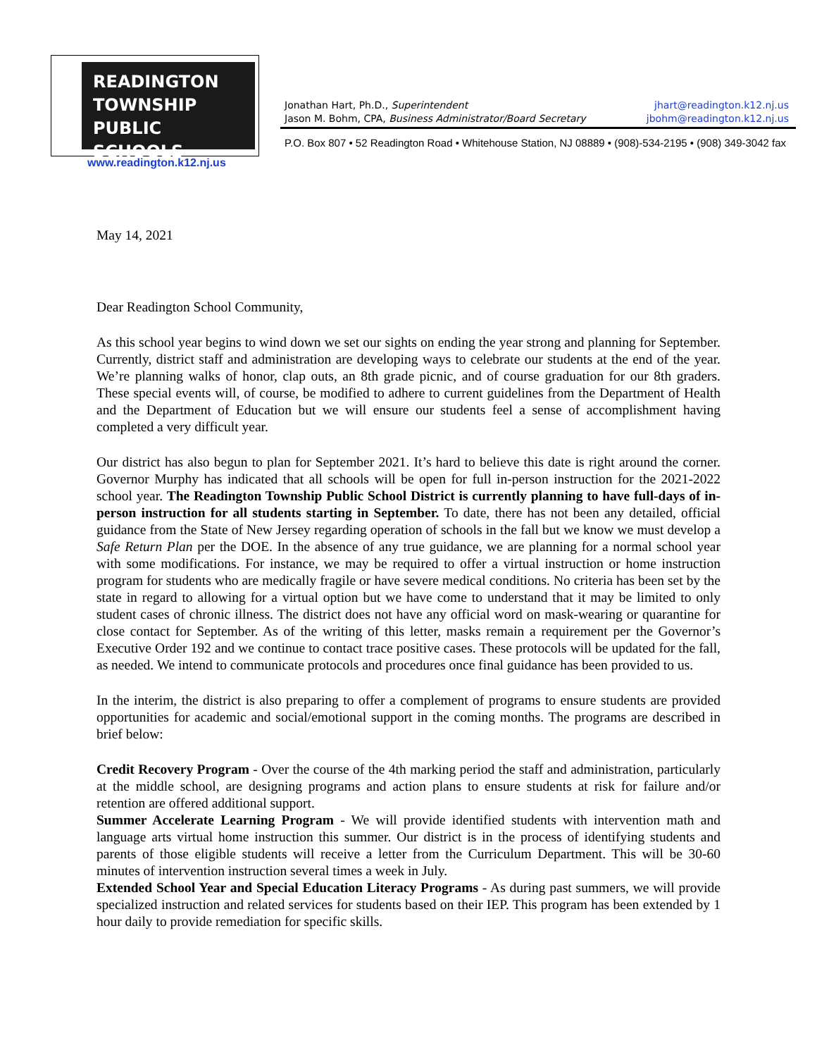READINGTON
TOWNSHIP
PUBLIC SCHOOLS
www.readington.k12.nj.us
Jonathan Hart, Ph.D., Superintendent jhart@readington.k12.nj.us
Jason M. Bohm, CPA, Business Administrator/Board Secretary jbohm@readington.k12.nj.us
P.O. Box 807 • 52 Readington Road • Whitehouse Station, NJ 08889 • (908)-534-2195 • (908) 349-3042 fax
May 14, 2021
Dear Readington School Community,
As this school year begins to wind down we set our sights on ending the year strong and planning for September. Currently, district staff and administration are developing ways to celebrate our students at the end of the year. We’re planning walks of honor, clap outs, an 8th grade picnic, and of course graduation for our 8th graders. These special events will, of course, be modified to adhere to current guidelines from the Department of Health and the Department of Education but we will ensure our students feel a sense of accomplishment having completed a very difficult year.
Our district has also begun to plan for September 2021. It’s hard to believe this date is right around the corner. Governor Murphy has indicated that all schools will be open for full in-person instruction for the 2021-2022 school year. The Readington Township Public School District is currently planning to have full-days of in-person instruction for all students starting in September. To date, there has not been any detailed, official guidance from the State of New Jersey regarding operation of schools in the fall but we know we must develop a Safe Return Plan per the DOE. In the absence of any true guidance, we are planning for a normal school year with some modifications. For instance, we may be required to offer a virtual instruction or home instruction program for students who are medically fragile or have severe medical conditions. No criteria has been set by the state in regard to allowing for a virtual option but we have come to understand that it may be limited to only student cases of chronic illness. The district does not have any official word on mask-wearing or quarantine for close contact for September. As of the writing of this letter, masks remain a requirement per the Governor’s Executive Order 192 and we continue to contact trace positive cases. These protocols will be updated for the fall, as needed. We intend to communicate protocols and procedures once final guidance has been provided to us.
In the interim, the district is also preparing to offer a complement of programs to ensure students are provided opportunities for academic and social/emotional support in the coming months. The programs are described in brief below:
Credit Recovery Program - Over the course of the 4th marking period the staff and administration, particularly at the middle school, are designing programs and action plans to ensure students at risk for failure and/or retention are offered additional support.
Summer Accelerate Learning Program - We will provide identified students with intervention math and language arts virtual home instruction this summer. Our district is in the process of identifying students and parents of those eligible students will receive a letter from the Curriculum Department. This will be 30-60 minutes of intervention instruction several times a week in July.
Extended School Year and Special Education Literacy Programs - As during past summers, we will provide specialized instruction and related services for students based on their IEP. This program has been extended by 1 hour daily to provide remediation for specific skills.